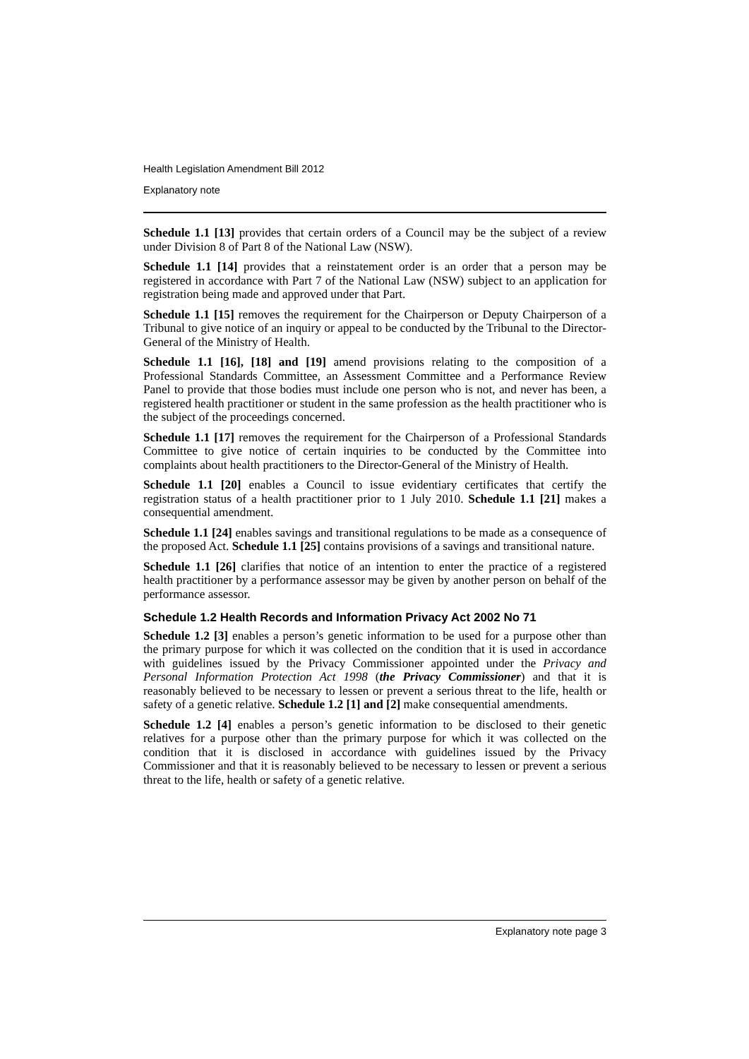Health Legislation Amendment Bill 2012
Explanatory note
Schedule 1.1 [13] provides that certain orders of a Council may be the subject of a review under Division 8 of Part 8 of the National Law (NSW).
Schedule 1.1 [14] provides that a reinstatement order is an order that a person may be registered in accordance with Part 7 of the National Law (NSW) subject to an application for registration being made and approved under that Part.
Schedule 1.1 [15] removes the requirement for the Chairperson or Deputy Chairperson of a Tribunal to give notice of an inquiry or appeal to be conducted by the Tribunal to the Director-General of the Ministry of Health.
Schedule 1.1 [16], [18] and [19] amend provisions relating to the composition of a Professional Standards Committee, an Assessment Committee and a Performance Review Panel to provide that those bodies must include one person who is not, and never has been, a registered health practitioner or student in the same profession as the health practitioner who is the subject of the proceedings concerned.
Schedule 1.1 [17] removes the requirement for the Chairperson of a Professional Standards Committee to give notice of certain inquiries to be conducted by the Committee into complaints about health practitioners to the Director-General of the Ministry of Health.
Schedule 1.1 [20] enables a Council to issue evidentiary certificates that certify the registration status of a health practitioner prior to 1 July 2010. Schedule 1.1 [21] makes a consequential amendment.
Schedule 1.1 [24] enables savings and transitional regulations to be made as a consequence of the proposed Act. Schedule 1.1 [25] contains provisions of a savings and transitional nature.
Schedule 1.1 [26] clarifies that notice of an intention to enter the practice of a registered health practitioner by a performance assessor may be given by another person on behalf of the performance assessor.
Schedule 1.2 Health Records and Information Privacy Act 2002 No 71
Schedule 1.2 [3] enables a person’s genetic information to be used for a purpose other than the primary purpose for which it was collected on the condition that it is used in accordance with guidelines issued by the Privacy Commissioner appointed under the Privacy and Personal Information Protection Act 1998 (the Privacy Commissioner) and that it is reasonably believed to be necessary to lessen or prevent a serious threat to the life, health or safety of a genetic relative. Schedule 1.2 [1] and [2] make consequential amendments.
Schedule 1.2 [4] enables a person’s genetic information to be disclosed to their genetic relatives for a purpose other than the primary purpose for which it was collected on the condition that it is disclosed in accordance with guidelines issued by the Privacy Commissioner and that it is reasonably believed to be necessary to lessen or prevent a serious threat to the life, health or safety of a genetic relative.
Explanatory note page 3